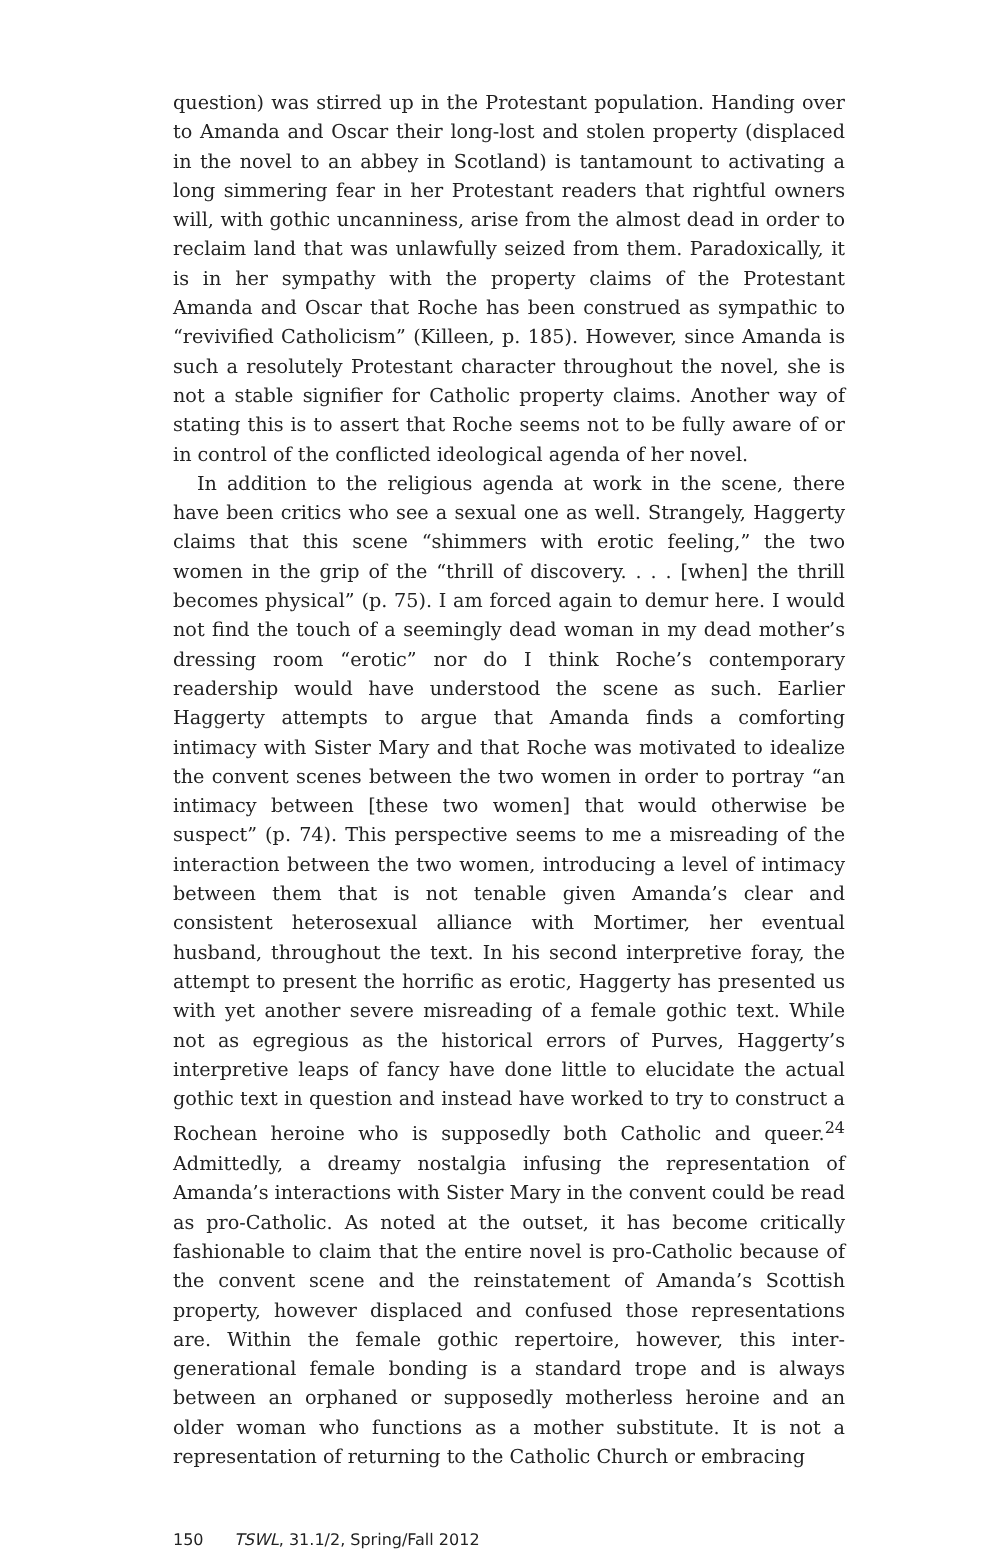question) was stirred up in the Protestant population. Handing over to Amanda and Oscar their long-lost and stolen property (displaced in the novel to an abbey in Scotland) is tantamount to activating a long simmering fear in her Protestant readers that rightful owners will, with gothic uncanniness, arise from the almost dead in order to reclaim land that was unlawfully seized from them. Paradoxically, it is in her sympathy with the property claims of the Protestant Amanda and Oscar that Roche has been construed as sympathic to “revivified Catholicism” (Killeen, p. 185). However, since Amanda is such a resolutely Protestant character throughout the novel, she is not a stable signifier for Catholic property claims. Another way of stating this is to assert that Roche seems not to be fully aware of or in control of the conflicted ideological agenda of her novel.
In addition to the religious agenda at work in the scene, there have been critics who see a sexual one as well. Strangely, Haggerty claims that this scene “shimmers with erotic feeling,” the two women in the grip of the “thrill of discovery. . . . [when] the thrill becomes physical” (p. 75). I am forced again to demur here. I would not find the touch of a seemingly dead woman in my dead mother’s dressing room “erotic” nor do I think Roche’s contemporary readership would have understood the scene as such. Earlier Haggerty attempts to argue that Amanda finds a comforting intimacy with Sister Mary and that Roche was motivated to idealize the convent scenes between the two women in order to portray “an intimacy between [these two women] that would otherwise be suspect” (p. 74). This perspective seems to me a misreading of the interaction between the two women, introducing a level of intimacy between them that is not tenable given Amanda’s clear and consistent heterosexual alliance with Mortimer, her eventual husband, throughout the text. In his second interpretive foray, the attempt to present the horrific as erotic, Haggerty has presented us with yet another severe misreading of a female gothic text. While not as egregious as the historical errors of Purves, Haggerty’s interpretive leaps of fancy have done little to elucidate the actual gothic text in question and instead have worked to try to construct a Rochean heroine who is supposedly both Catholic and queer.<sup>24</sup> Admittedly, a dreamy nostalgia infusing the representation of Amanda’s interactions with Sister Mary in the convent could be read as pro-Catholic. As noted at the outset, it has become critically fashionable to claim that the entire novel is pro-Catholic because of the convent scene and the reinstatement of Amanda’s Scottish property, however displaced and confused those representations are. Within the female gothic repertoire, however, this inter-generational female bonding is a standard trope and is always between an orphaned or supposedly motherless heroine and an older woman who functions as a mother substitute. It is not a representation of returning to the Catholic Church or embracing
150 TSWL, 31.1/2, Spring/Fall 2012